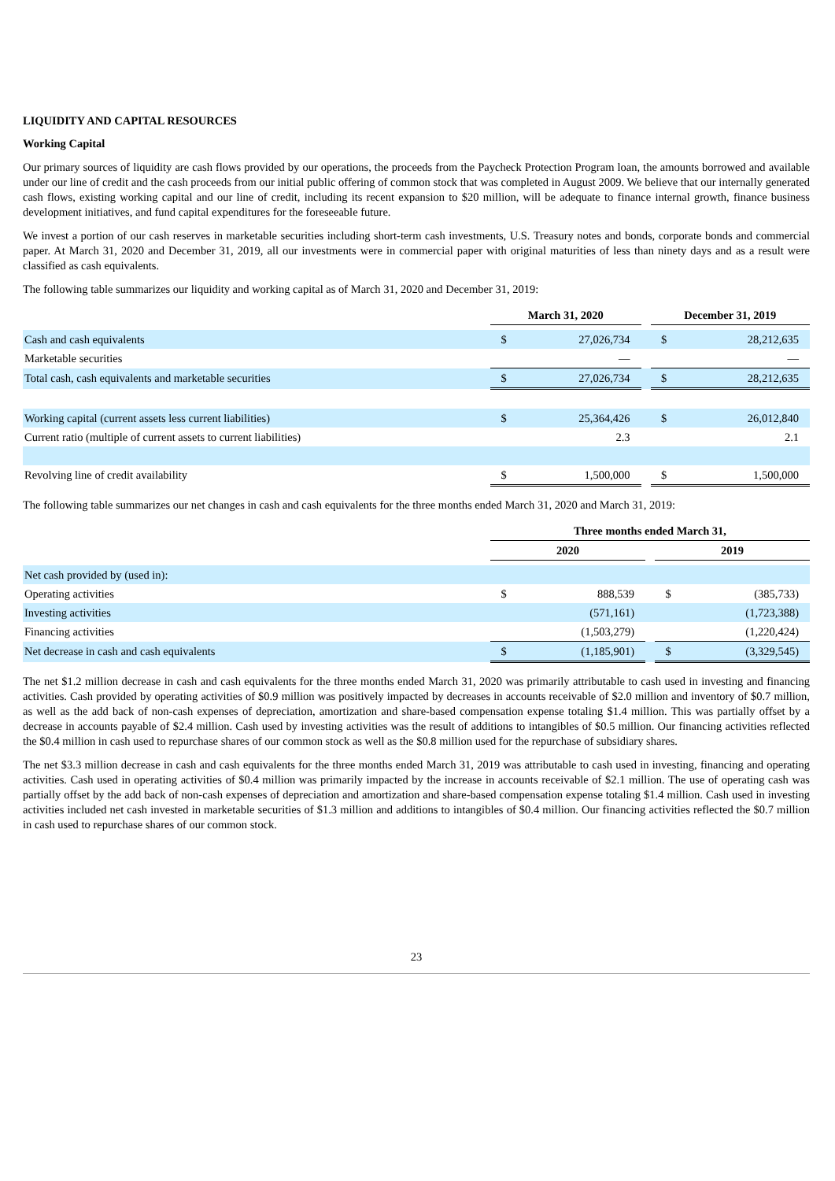LIQUIDITY AND CAPITAL RESOURCES
Working Capital
Our primary sources of liquidity are cash flows provided by our operations, the proceeds from the Paycheck Protection Program loan, the amounts borrowed and available under our line of credit and the cash proceeds from our initial public offering of common stock that was completed in August 2009. We believe that our internally generated cash flows, existing working capital and our line of credit, including its recent expansion to $20 million, will be adequate to finance internal growth, finance business development initiatives, and fund capital expenditures for the foreseeable future.
We invest a portion of our cash reserves in marketable securities including short-term cash investments, U.S. Treasury notes and bonds, corporate bonds and commercial paper. At March 31, 2020 and December 31, 2019, all our investments were in commercial paper with original maturities of less than ninety days and as a result were classified as cash equivalents.
The following table summarizes our liquidity and working capital as of March 31, 2020 and December 31, 2019:
| | March 31, 2020 | | | December 31, 2019 | |
| --- | --- | --- | --- | --- | --- |
| Cash and cash equivalents | $ | 27,026,734 | | $ | 28,212,635 |
| Marketable securities | | — | | | — |
| Total cash, cash equivalents and marketable securities | $ | 27,026,734 | | $ | 28,212,635 |
| Working capital (current assets less current liabilities) | $ | 25,364,426 | | $ | 26,012,840 |
| Current ratio (multiple of current assets to current liabilities) | | 2.3 | | | 2.1 |
| Revolving line of credit availability | $ | 1,500,000 | | $ | 1,500,000 |
The following table summarizes our net changes in cash and cash equivalents for the three months ended March 31, 2020 and March 31, 2019:
| | Three months ended March 31, | | | | |
| --- | --- | --- | --- | --- | --- |
| | 2020 | | | 2019 | |
| Net cash provided by (used in): | | | | | |
| Operating activities | $ | 888,539 | | $ | (385,733) |
| Investing activities | | (571,161) | | | (1,723,388) |
| Financing activities | | (1,503,279) | | | (1,220,424) |
| Net decrease in cash and cash equivalents | $ | (1,185,901) | | $ | (3,329,545) |
The net $1.2 million decrease in cash and cash equivalents for the three months ended March 31, 2020 was primarily attributable to cash used in investing and financing activities. Cash provided by operating activities of $0.9 million was positively impacted by decreases in accounts receivable of $2.0 million and inventory of $0.7 million, as well as the add back of non-cash expenses of depreciation, amortization and share-based compensation expense totaling $1.4 million. This was partially offset by a decrease in accounts payable of $2.4 million. Cash used by investing activities was the result of additions to intangibles of $0.5 million. Our financing activities reflected the $0.4 million in cash used to repurchase shares of our common stock as well as the $0.8 million used for the repurchase of subsidiary shares.
The net $3.3 million decrease in cash and cash equivalents for the three months ended March 31, 2019 was attributable to cash used in investing, financing and operating activities. Cash used in operating activities of $0.4 million was primarily impacted by the increase in accounts receivable of $2.1 million. The use of operating cash was partially offset by the add back of non-cash expenses of depreciation and amortization and share-based compensation expense totaling $1.4 million. Cash used in investing activities included net cash invested in marketable securities of $1.3 million and additions to intangibles of $0.4 million. Our financing activities reflected the $0.7 million in cash used to repurchase shares of our common stock.
23